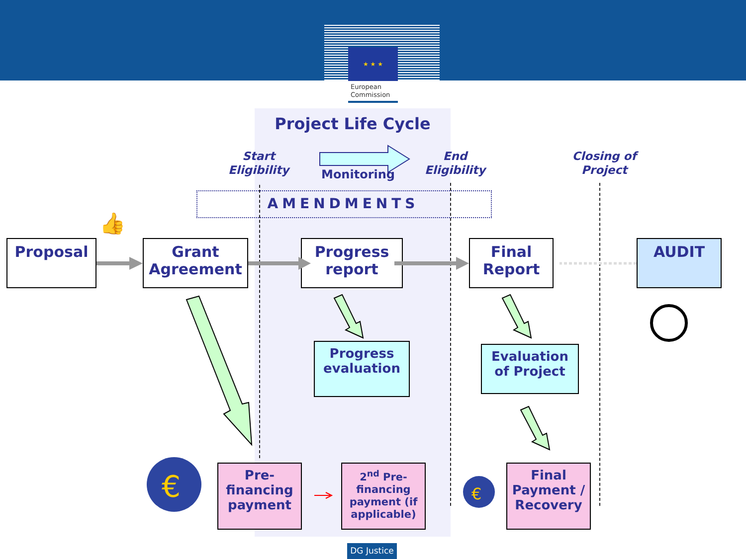★ ★ ★
European
Commission
Project Life Cycle
Start Eligibility
Monitoring
End Eligibility
Closing of Project
AMENDMENTS
👍
Proposal
Grant Agreement
Progress report
Final Report
AUDIT
€
€
Progress evaluation
Evaluation of Project
Pre-financing payment
2<sup>nd</sup> Pre-financing payment (if applicable)
Final Payment / Recovery
DG Justice